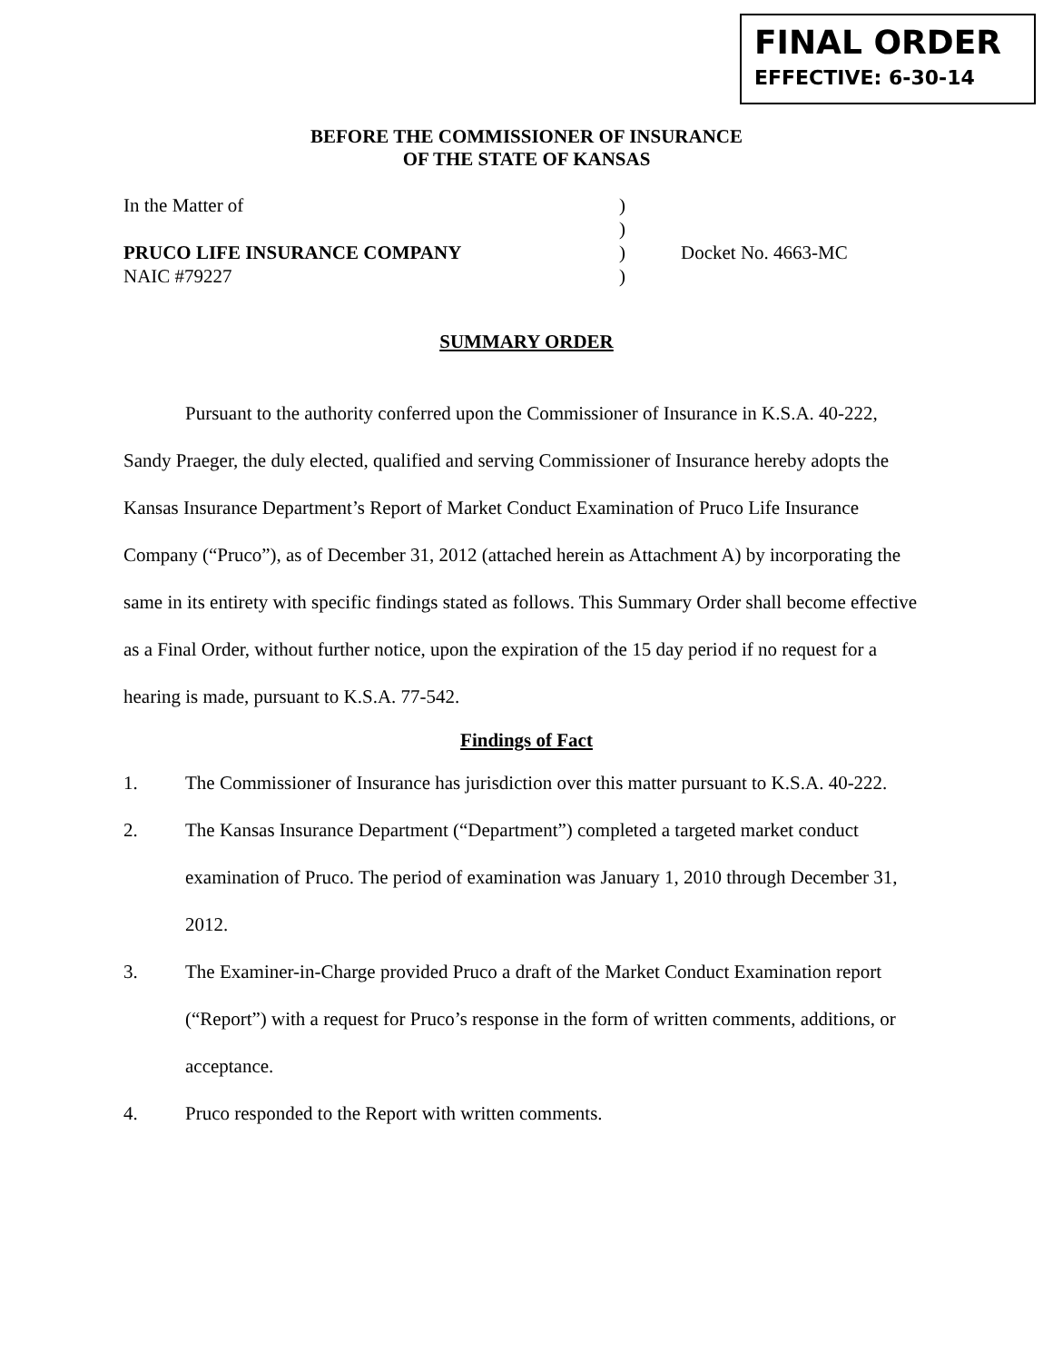FINAL ORDER
EFFECTIVE: 6-30-14
BEFORE THE COMMISSIONER OF INSURANCE
OF THE STATE OF KANSAS
| In the Matter of | ) | |
| | ) | |
| PRUCO LIFE INSURANCE COMPANY | ) | Docket No. 4663-MC |
| NAIC #79227 | ) | |
SUMMARY ORDER
Pursuant to the authority conferred upon the Commissioner of Insurance in K.S.A. 40-222, Sandy Praeger, the duly elected, qualified and serving Commissioner of Insurance hereby adopts the Kansas Insurance Department’s Report of Market Conduct Examination of Pruco Life Insurance Company (“Pruco”), as of December 31, 2012 (attached herein as Attachment A) by incorporating the same in its entirety with specific findings stated as follows. This Summary Order shall become effective as a Final Order, without further notice, upon the expiration of the 15 day period if no request for a hearing is made, pursuant to K.S.A. 77-542.
Findings of Fact
1. The Commissioner of Insurance has jurisdiction over this matter pursuant to K.S.A. 40-222.
2. The Kansas Insurance Department (“Department”) completed a targeted market conduct examination of Pruco. The period of examination was January 1, 2010 through December 31, 2012.
3. The Examiner-in-Charge provided Pruco a draft of the Market Conduct Examination report (“Report”) with a request for Pruco’s response in the form of written comments, additions, or acceptance.
4. Pruco responded to the Report with written comments.